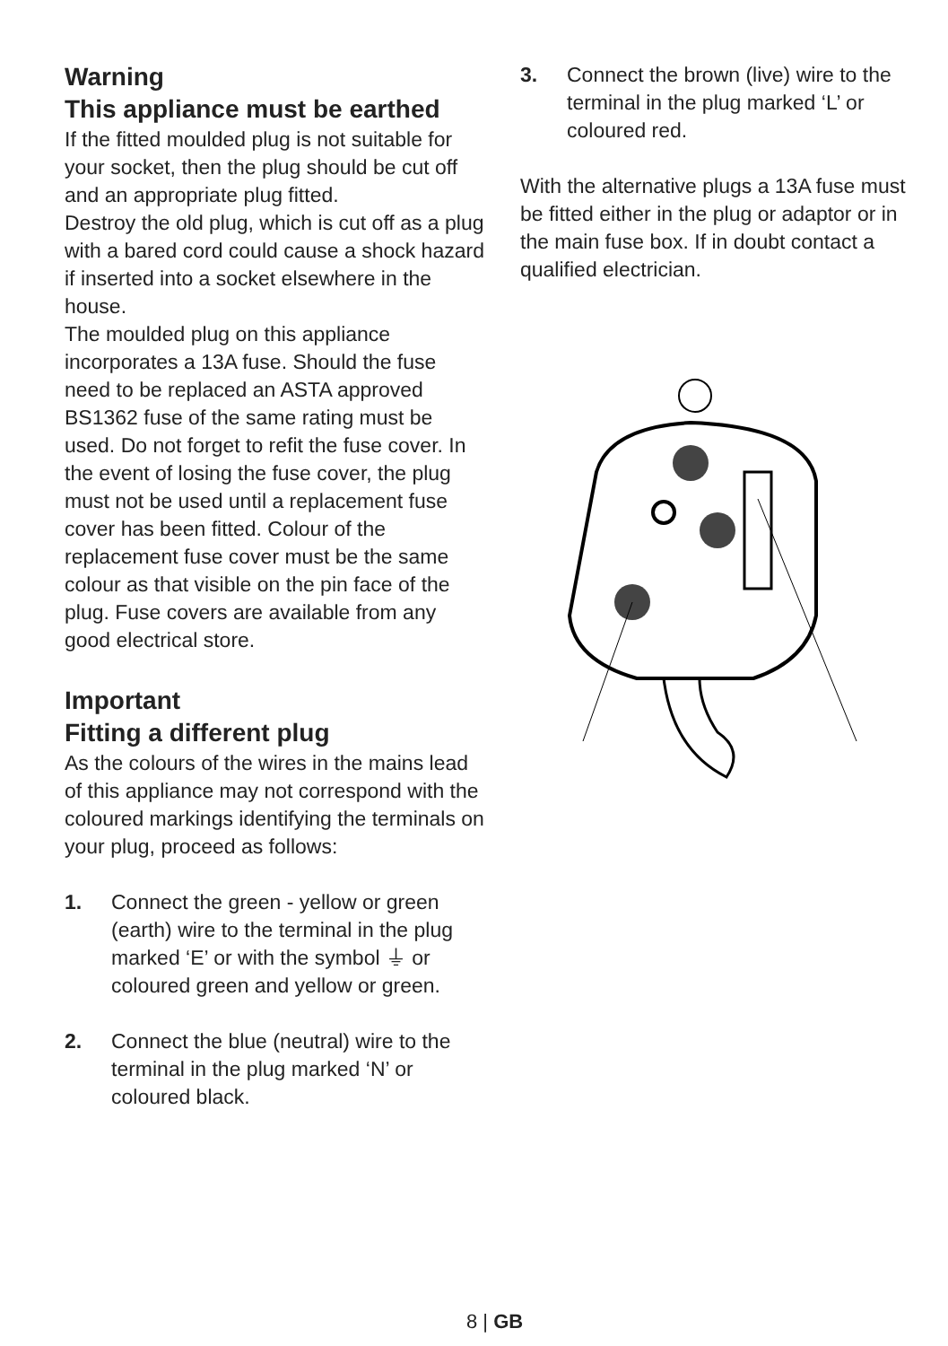Warning
This appliance must be earthed
If the fitted moulded plug is not suitable for your socket, then the plug should be cut off and an appropriate plug fitted.
Destroy the old plug, which is cut off as a plug with a bared cord could cause a shock hazard if inserted into a socket elsewhere in the house.
The moulded plug on this appliance incorporates a 13A fuse. Should the fuse need to be replaced an ASTA approved BS1362 fuse of the same rating must be used. Do not forget to refit the fuse cover. In the event of losing the fuse cover, the plug must not be used until a replacement fuse cover has been fitted. Colour of the replacement fuse cover must be the same colour as that visible on the pin face of the plug. Fuse covers are available from any good electrical store.
Important
Fitting a different plug
As the colours of the wires in the mains lead of this appliance may not correspond with the coloured markings identifying the terminals on your plug, proceed as follows:
1. Connect the green - yellow or green (earth) wire to the terminal in the plug marked ‘E’ or with the symbol ⏚ or coloured green and yellow or green.
2. Connect the blue (neutral) wire to the terminal in the plug marked ‘N’ or coloured black.
3. Connect the brown (live) wire to the terminal in the plug marked ‘L’ or coloured red.
With the alternative plugs a 13A fuse must be fitted either in the plug or adaptor or in the main fuse box. If in doubt contact a qualified electrician.
8 | GB